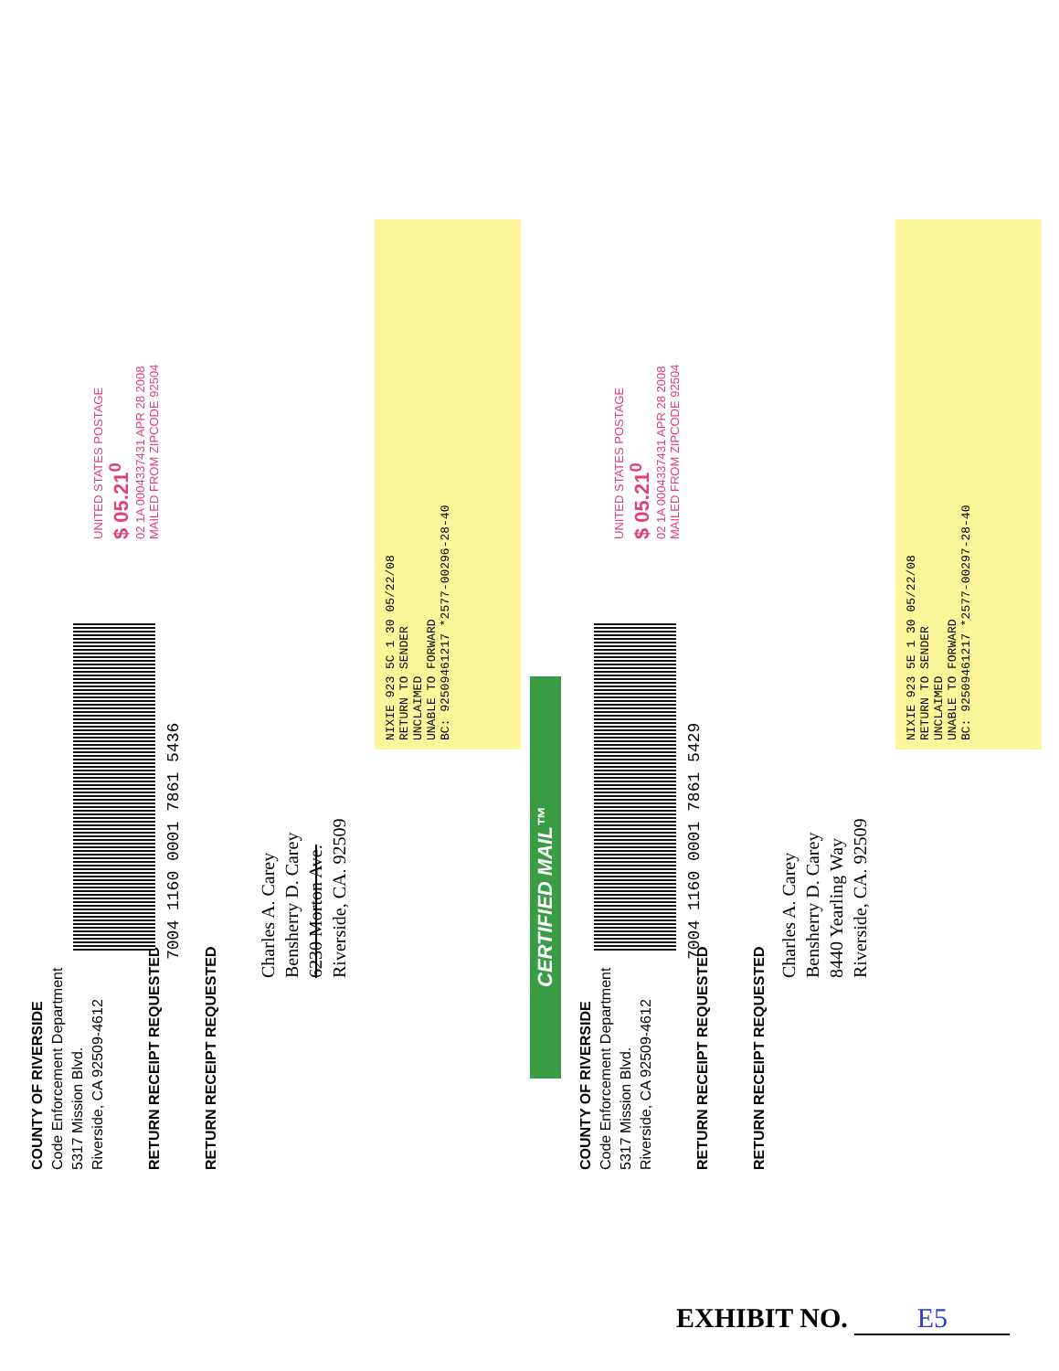COUNTY OF RIVERSIDE
Code Enforcement Department
5317 Mission Blvd.
Riverside, CA 92509-4612
RETURN RECEIPT REQUESTED
RETURN RECEIPT REQUESTED
7004 1160 0001 7861 5436
Charles A. Carey
Bensherry D. Carey
6230 Morton Ave.
Riverside, CA. 92509
UNITED STATES POSTAGE
$ 05.21<sup>0</sup>
02 1A 0004337431 APR 28 2008
MAILED FROM ZIPCODE 92504
NIXIE 923 5C 1 30 05/22/08
RETURN TO SENDER
UNCLAIMED
UNABLE TO FORWARD
BC: 92509461217 *2577-00296-28-40
CERTIFIED MAIL™
COUNTY OF RIVERSIDE
Code Enforcement Department
5317 Mission Blvd.
Riverside, CA 92509-4612
RETURN RECEIPT REQUESTED
RETURN RECEIPT REQUESTED
7004 1160 0001 7861 5429
Charles A. Carey
Bensherry D. Carey
8440 Yearling Way
Riverside, CA. 92509
UNITED STATES POSTAGE
$ 05.21<sup>0</sup>
02 1A 0004337431 APR 28 2008
MAILED FROM ZIPCODE 92504
NIXIE 923 5E 1 30 05/22/08
RETURN TO SENDER
UNCLAIMED
UNABLE TO FORWARD
BC: 92509461217 *2577-00297-28-40
EXHIBIT NO. E5